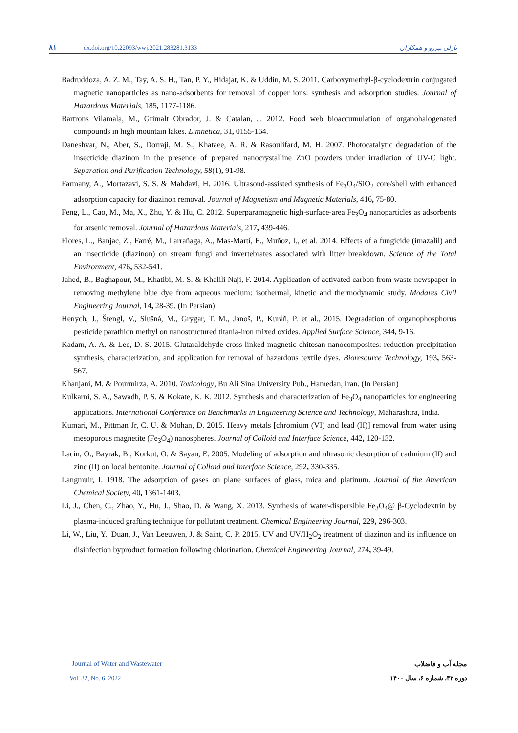۸۱ dx.doi.org/10.22093/wwj.2021.283281.3133 نازلی تیزرو و همکاران
Badruddoza, A. Z. M., Tay, A. S. H., Tan, P. Y., Hidajat, K. & Uddin, M. S. 2011. Carboxymethyl-β-cyclodextrin conjugated magnetic nanoparticles as nano-adsorbents for removal of copper ions: synthesis and adsorption studies. Journal of Hazardous Materials, 185, 1177-1186.
Bartrons Vilamala, M., Grimalt Obrador, J. & Catalan, J. 2012. Food web bioaccumulation of organohalogenated compounds in high mountain lakes. Limnetica, 31, 0155-164.
Daneshvar, N., Aber, S., Dorraji, M. S., Khataee, A. R. & Rasoulifard, M. H. 2007. Photocatalytic degradation of the insecticide diazinon in the presence of prepared nanocrystalline ZnO powders under irradiation of UV-C light. Separation and Purification Technology, 58(1), 91-98.
Farmany, A., Mortazavi, S. S. & Mahdavi, H. 2016. Ultrasond-assisted synthesis of Fe<sub>3</sub>O<sub>4</sub>/SiO<sub>2</sub> core/shell with enhanced adsorption capacity for diazinon removal. Journal of Magnetism and Magnetic Materials, 416, 75-80.
Feng, L., Cao, M., Ma, X., Zhu, Y. & Hu, C. 2012. Superparamagnetic high-surface-area Fe<sub>3</sub>O<sub>4</sub> nanoparticles as adsorbents for arsenic removal. Journal of Hazardous Materials, 217, 439-446.
Flores, L., Banjac, Z., Farré, M., Larrañaga, A., Mas-Martí, E., Muñoz, I., et al. 2014. Effects of a fungicide (imazalil) and an insecticide (diazinon) on stream fungi and invertebrates associated with litter breakdown. Science of the Total Environment, 476, 532-541.
Jahed, B., Baghapour, M., Khatibi, M. S. & Khalili Naji, F. 2014. Application of activated carbon from waste newspaper in removing methylene blue dye from aqueous medium: isothermal, kinetic and thermodynamic study. Modares Civil Engineering Journal, 14, 28-39. (In Persian)
Henych, J., Štengl, V., Slušná, M., Grygar, T. M., Janoš, P., Kuráň, P. et al., 2015. Degradation of organophosphorus pesticide parathion methyl on nanostructured titania-iron mixed oxides. Applied Surface Science, 344, 9-16.
Kadam, A. A. & Lee, D. S. 2015. Glutaraldehyde cross-linked magnetic chitosan nanocomposites: reduction precipitation synthesis, characterization, and application for removal of hazardous textile dyes. Bioresource Technology, 193, 563-567.
Khanjani, M. & Pourmirza, A. 2010. Toxicology, Bu Ali Sina University Pub., Hamedan, Iran. (In Persian)
Kulkarni, S. A., Sawadh, P. S. & Kokate, K. K. 2012. Synthesis and characterization of Fe<sub>3</sub>O<sub>4</sub> nanoparticles for engineering applications. International Conference on Benchmarks in Engineering Science and Technology, Maharashtra, India.
Kumari, M., Pittman Jr, C. U. & Mohan, D. 2015. Heavy metals [chromium (VI) and lead (II)] removal from water using mesoporous magnetite (Fe<sub>3</sub>O<sub>4</sub>) nanospheres. Journal of Colloid and Interface Science, 442, 120-132.
Lacin, O., Bayrak, B., Korkut, O. & Sayan, E. 2005. Modeling of adsorption and ultrasonic desorption of cadmium (II) and zinc (II) on local bentonite. Journal of Colloid and Interface Science, 292, 330-335.
Langmuir, I. 1918. The adsorption of gases on plane surfaces of glass, mica and platinum. Journal of the American Chemical Society, 40, 1361-1403.
Li, J., Chen, C., Zhao, Y., Hu, J., Shao, D. & Wang, X. 2013. Synthesis of water-dispersible Fe<sub>3</sub>O<sub>4</sub>@ β-Cyclodextrin by plasma-induced grafting technique for pollutant treatment. Chemical Engineering Journal, 229, 296-303.
Li, W., Liu, Y., Duan, J., Van Leeuwen, J. & Saint, C. P. 2015. UV and UV/H<sub>2</sub>O<sub>2</sub> treatment of diazinon and its influence on disinfection byproduct formation following chlorination. Chemical Engineering Journal, 274, 39-49.
Journal of Water and Wastewater مجله آب و فاضلاب
Vol. 32, No. 6, 2022 دوره ۳۲، شماره ۶، سال ۱۴۰۰